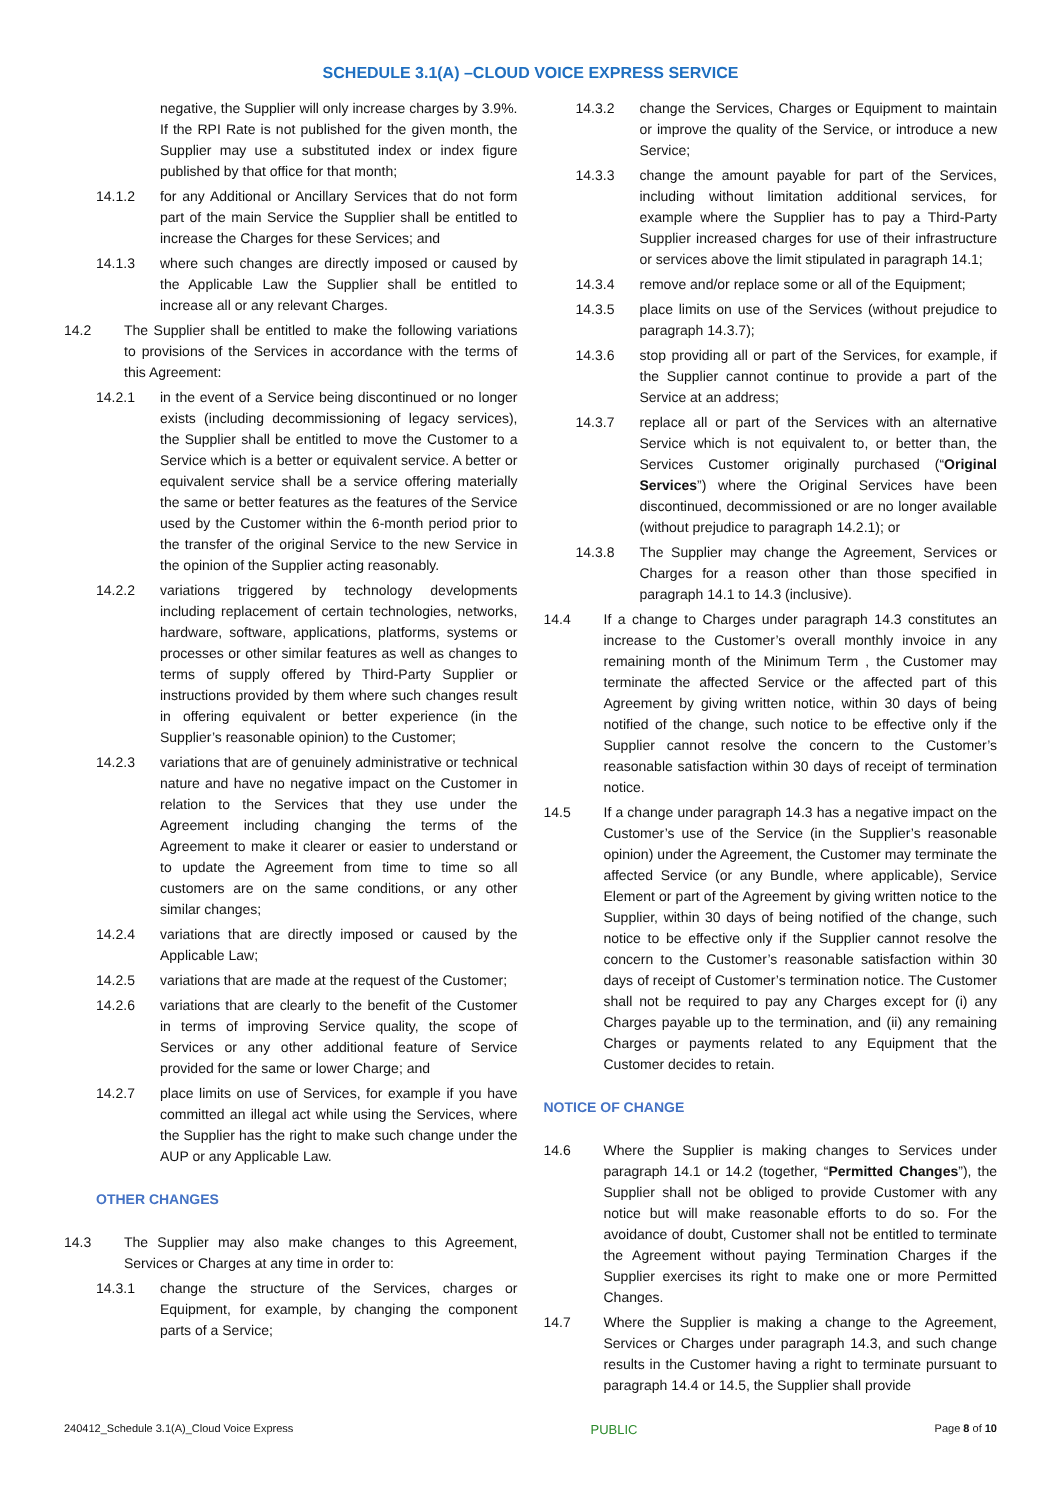SCHEDULE 3.1(A) –CLOUD VOICE EXPRESS SERVICE
negative, the Supplier will only increase charges by 3.9%. If the RPI Rate is not published for the given month, the Supplier may use a substituted index or index figure published by that office for that month;
14.1.2 for any Additional or Ancillary Services that do not form part of the main Service the Supplier shall be entitled to increase the Charges for these Services; and
14.1.3 where such changes are directly imposed or caused by the Applicable Law the Supplier shall be entitled to increase all or any relevant Charges.
14.2 The Supplier shall be entitled to make the following variations to provisions of the Services in accordance with the terms of this Agreement:
14.2.1 in the event of a Service being discontinued or no longer exists (including decommissioning of legacy services), the Supplier shall be entitled to move the Customer to a Service which is a better or equivalent service. A better or equivalent service shall be a service offering materially the same or better features as the features of the Service used by the Customer within the 6-month period prior to the transfer of the original Service to the new Service in the opinion of the Supplier acting reasonably.
14.2.2 variations triggered by technology developments including replacement of certain technologies, networks, hardware, software, applications, platforms, systems or processes or other similar features as well as changes to terms of supply offered by Third-Party Supplier or instructions provided by them where such changes result in offering equivalent or better experience (in the Supplier’s reasonable opinion) to the Customer;
14.2.3 variations that are of genuinely administrative or technical nature and have no negative impact on the Customer in relation to the Services that they use under the Agreement including changing the terms of the Agreement to make it clearer or easier to understand or to update the Agreement from time to time so all customers are on the same conditions, or any other similar changes;
14.2.4 variations that are directly imposed or caused by the Applicable Law;
14.2.5 variations that are made at the request of the Customer;
14.2.6 variations that are clearly to the benefit of the Customer in terms of improving Service quality, the scope of Services or any other additional feature of Service provided for the same or lower Charge; and
14.2.7 place limits on use of Services, for example if you have committed an illegal act while using the Services, where the Supplier has the right to make such change under the AUP or any Applicable Law.
OTHER CHANGES
14.3 The Supplier may also make changes to this Agreement, Services or Charges at any time in order to:
14.3.1 change the structure of the Services, charges or Equipment, for example, by changing the component parts of a Service;
14.3.2 change the Services, Charges or Equipment to maintain or improve the quality of the Service, or introduce a new Service;
14.3.3 change the amount payable for part of the Services, including without limitation additional services, for example where the Supplier has to pay a Third-Party Supplier increased charges for use of their infrastructure or services above the limit stipulated in paragraph 14.1;
14.3.4 remove and/or replace some or all of the Equipment;
14.3.5 place limits on use of the Services (without prejudice to paragraph 14.3.7);
14.3.6 stop providing all or part of the Services, for example, if the Supplier cannot continue to provide a part of the Service at an address;
14.3.7 replace all or part of the Services with an alternative Service which is not equivalent to, or better than, the Services Customer originally purchased (“Original Services”) where the Original Services have been discontinued, decommissioned or are no longer available (without prejudice to paragraph 14.2.1); or
14.3.8 The Supplier may change the Agreement, Services or Charges for a reason other than those specified in paragraph 14.1 to 14.3 (inclusive).
14.4 If a change to Charges under paragraph 14.3 constitutes an increase to the Customer’s overall monthly invoice in any remaining month of the Minimum Term , the Customer may terminate the affected Service or the affected part of this Agreement by giving written notice, within 30 days of being notified of the change, such notice to be effective only if the Supplier cannot resolve the concern to the Customer’s reasonable satisfaction within 30 days of receipt of termination notice.
14.5 If a change under paragraph 14.3 has a negative impact on the Customer’s use of the Service (in the Supplier’s reasonable opinion) under the Agreement, the Customer may terminate the affected Service (or any Bundle, where applicable), Service Element or part of the Agreement by giving written notice to the Supplier, within 30 days of being notified of the change, such notice to be effective only if the Supplier cannot resolve the concern to the Customer’s reasonable satisfaction within 30 days of receipt of Customer’s termination notice. The Customer shall not be required to pay any Charges except for (i) any Charges payable up to the termination, and (ii) any remaining Charges or payments related to any Equipment that the Customer decides to retain.
NOTICE OF CHANGE
14.6 Where the Supplier is making changes to Services under paragraph 14.1 or 14.2 (together, “Permitted Changes”), the Supplier shall not be obliged to provide Customer with any notice but will make reasonable efforts to do so. For the avoidance of doubt, Customer shall not be entitled to terminate the Agreement without paying Termination Charges if the Supplier exercises its right to make one or more Permitted Changes.
14.7 Where the Supplier is making a change to the Agreement, Services or Charges under paragraph 14.3, and such change results in the Customer having a right to terminate pursuant to paragraph 14.4 or 14.5, the Supplier shall provide
240412_Schedule 3.1(A)_Cloud Voice Express PUBLIC Page 8 of 10